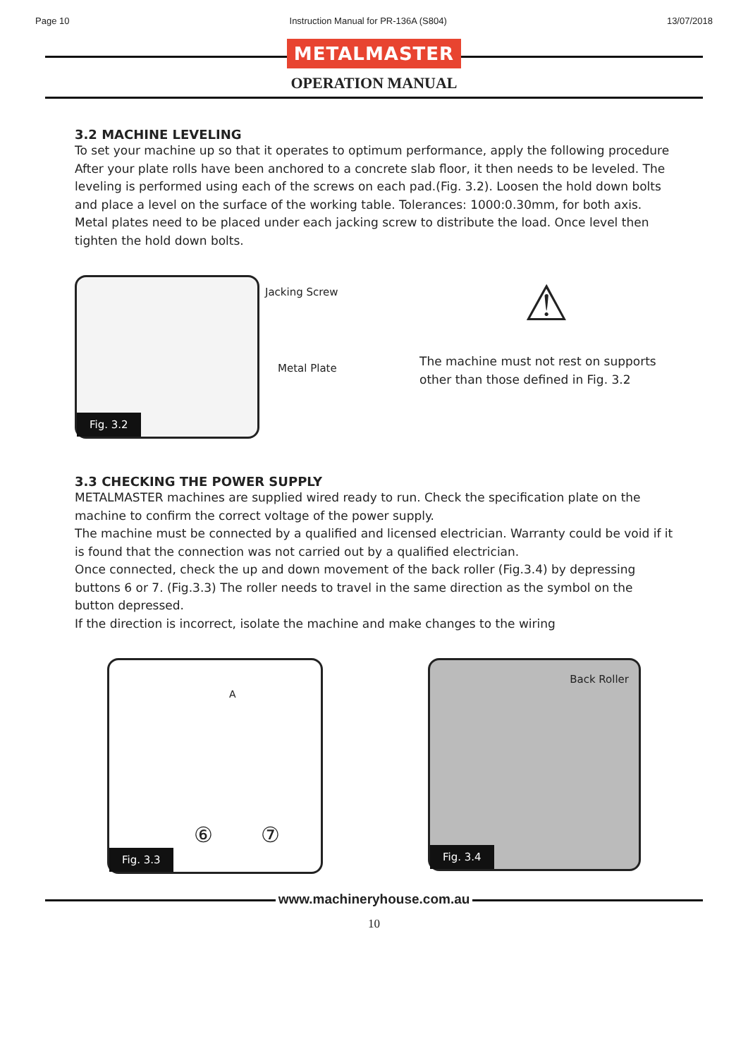Page 10 Instruction Manual for PR-136A (S804) 13/07/2018
METALMASTER
OPERATION MANUAL
3.2 MACHINE LEVELING
To set your machine up so that it operates to optimum performance, apply the following procedure
After your plate rolls have been anchored to a concrete slab floor, it then needs to be leveled. The leveling is performed using each of the screws on each pad.(Fig. 3.2). Loosen the hold down bolts and place a level on the surface of the working table. Tolerances: 1000:0.30mm, for both axis.
Metal plates need to be placed under each jacking screw to distribute the load. Once level then tighten the hold down bolts.
Fig. 3.2
Jacking Screw
Metal Plate
⚠
The machine must not rest on supports other than those defined in Fig. 3.2
3.3 CHECKING THE POWER SUPPLY
METALMASTER machines are supplied wired ready to run. Check the specification plate on the machine to confirm the correct voltage of the power supply.
The machine must be connected by a qualified and licensed electrician. Warranty could be void if it is found that the connection was not carried out by a qualified electrician.
Once connected, check the up and down movement of the back roller (Fig.3.4) by depressing buttons 6 or 7. (Fig.3.3) The roller needs to travel in the same direction as the symbol on the button depressed.
If the direction is incorrect, isolate the machine and make changes to the wiring
A
⑥ ⑦
Fig. 3.3
Back Roller
Fig. 3.4
www.machineryhouse.com.au
10